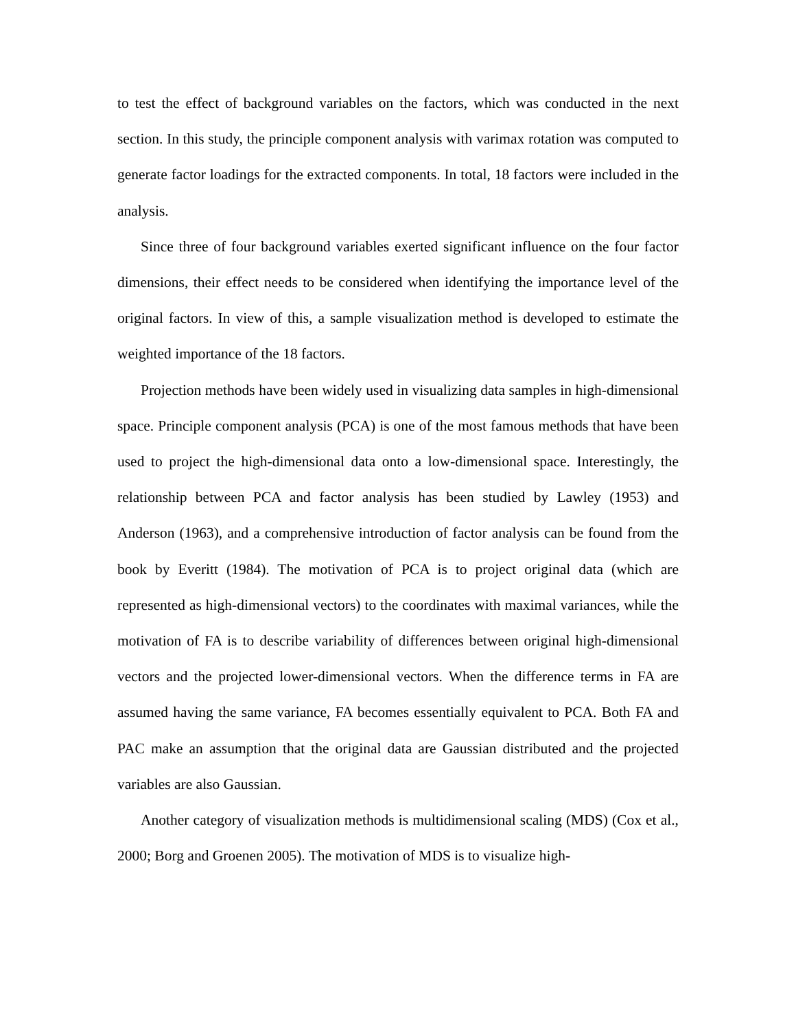to test the effect of background variables on the factors, which was conducted in the next section. In this study, the principle component analysis with varimax rotation was computed to generate factor loadings for the extracted components. In total, 18 factors were included in the analysis.
Since three of four background variables exerted significant influence on the four factor dimensions, their effect needs to be considered when identifying the importance level of the original factors. In view of this, a sample visualization method is developed to estimate the weighted importance of the 18 factors.
Projection methods have been widely used in visualizing data samples in high-dimensional space. Principle component analysis (PCA) is one of the most famous methods that have been used to project the high-dimensional data onto a low-dimensional space. Interestingly, the relationship between PCA and factor analysis has been studied by Lawley (1953) and Anderson (1963), and a comprehensive introduction of factor analysis can be found from the book by Everitt (1984). The motivation of PCA is to project original data (which are represented as high-dimensional vectors) to the coordinates with maximal variances, while the motivation of FA is to describe variability of differences between original high-dimensional vectors and the projected lower-dimensional vectors. When the difference terms in FA are assumed having the same variance, FA becomes essentially equivalent to PCA. Both FA and PAC make an assumption that the original data are Gaussian distributed and the projected variables are also Gaussian.
Another category of visualization methods is multidimensional scaling (MDS) (Cox et al., 2000; Borg and Groenen 2005). The motivation of MDS is to visualize high-